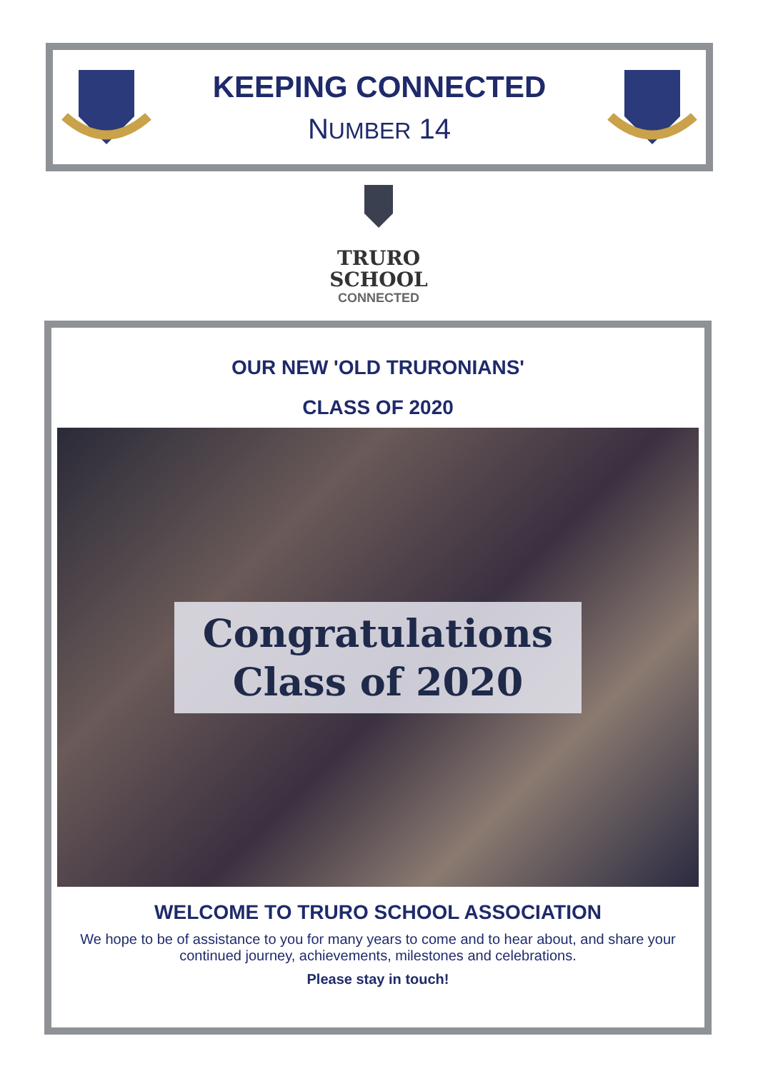KEEPING CONNECTED
NUMBER 14
TRURO
SCHOOL
CONNECTED
OUR NEW 'OLD TRURONIANS'
CLASS OF 2020
Congratulations
Class of 2020
WELCOME TO TRURO SCHOOL ASSOCIATION
We hope to be of assistance to you for many years to come and to hear about, and share your continued journey, achievements, milestones and celebrations.
Please stay in touch!